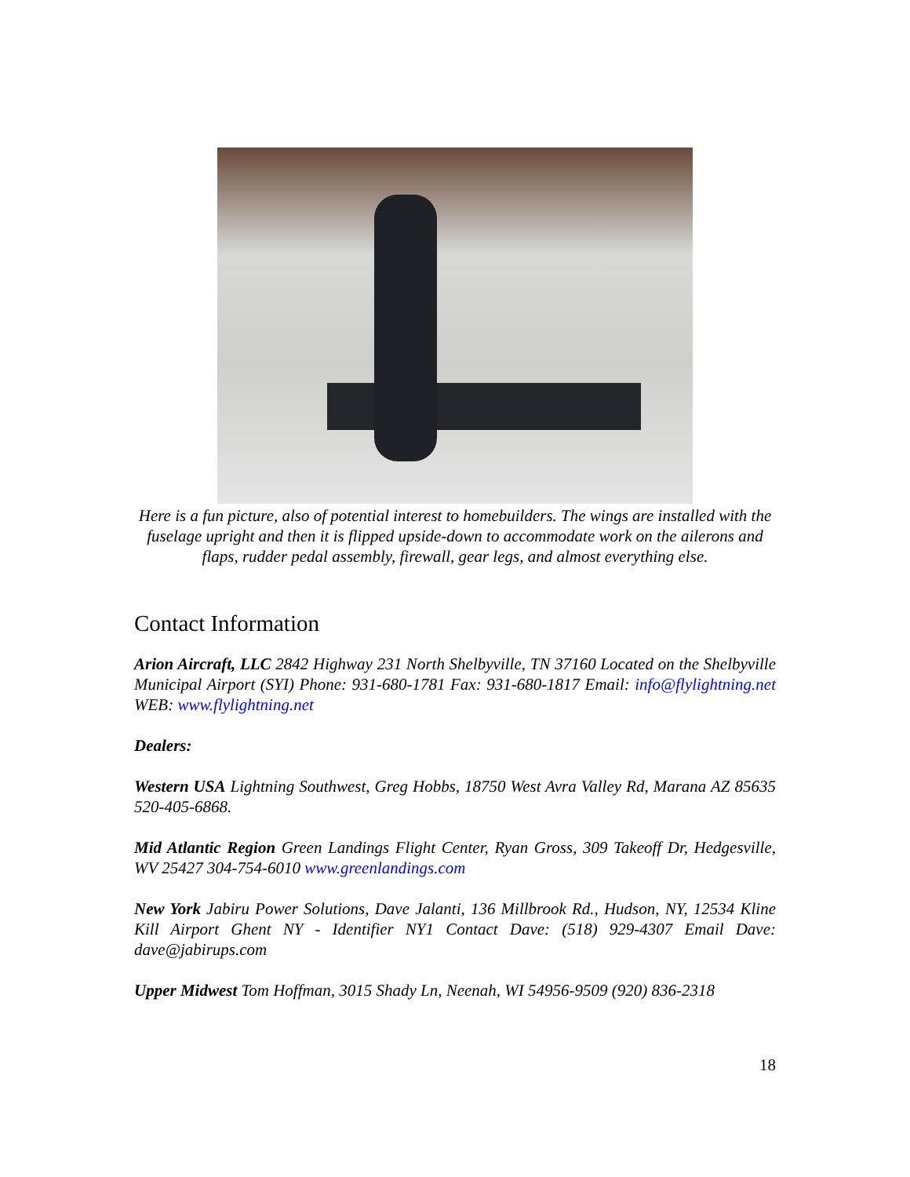Here is a fun picture, also of potential interest to homebuilders. The wings are installed with the fuselage upright and then it is flipped upside-down to accommodate work on the ailerons and flaps, rudder pedal assembly, firewall, gear legs, and almost everything else.
Contact Information
Arion Aircraft, LLC 2842 Highway 231 North Shelbyville, TN 37160 Located on the Shelbyville Municipal Airport (SYI) Phone: 931-680-1781 Fax: 931-680-1817 Email: info@flylightning.net WEB: www.flylightning.net
Dealers:
Western USA Lightning Southwest, Greg Hobbs, 18750 West Avra Valley Rd, Marana AZ 85635 520-405-6868.
Mid Atlantic Region Green Landings Flight Center, Ryan Gross, 309 Takeoff Dr, Hedgesville, WV 25427 304-754-6010 www.greenlandings.com
New York Jabiru Power Solutions, Dave Jalanti, 136 Millbrook Rd., Hudson, NY, 12534 Kline Kill Airport Ghent NY - Identifier NY1 Contact Dave: (518) 929-4307 Email Dave: dave@jabirups.com
Upper Midwest Tom Hoffman, 3015 Shady Ln, Neenah, WI 54956-9509 (920) 836-2318
18